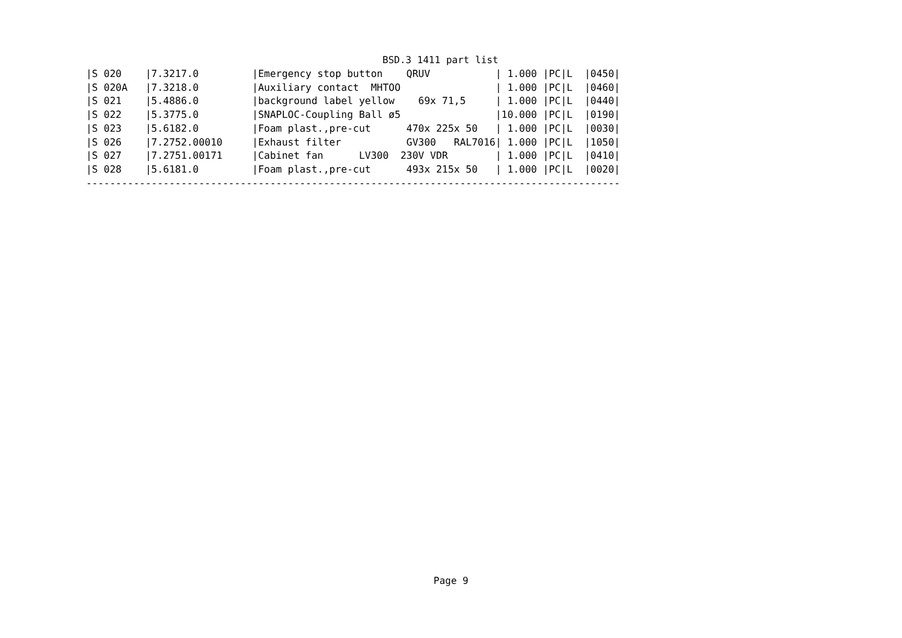BSD.3 1411 part list
|S 020    |7.3217.0         |Emergency stop button    QRUV           | 1.000 |PC|L  |0450|
|S 020A   |7.3218.0         |Auxiliary contact  MHTOO                | 1.000 |PC|L  |0460|
|S 021    |5.4886.0         |background label yellow    69x 71,5     | 1.000 |PC|L  |0440|
|S 022    |5.3775.0         |SNAPLOC-Coupling Ball ø5                |10.000 |PC|L  |0190|
|S 023    |5.6182.0         |Foam plast.,pre-cut      470x 225x 50   | 1.000 |PC|L  |0030|
|S 026    |7.2752.00010     |Exhaust filter           GV300   RAL7016| 1.000 |PC|L  |1050|
|S 027    |7.2751.00171     |Cabinet fan      LV300  230V VDR        | 1.000 |PC|L  |0410|
|S 028    |5.6181.0         |Foam plast.,pre-cut      493x 215x 50   | 1.000 |PC|L  |0020|
------------------------------------------------------------------------------------------
Page 9